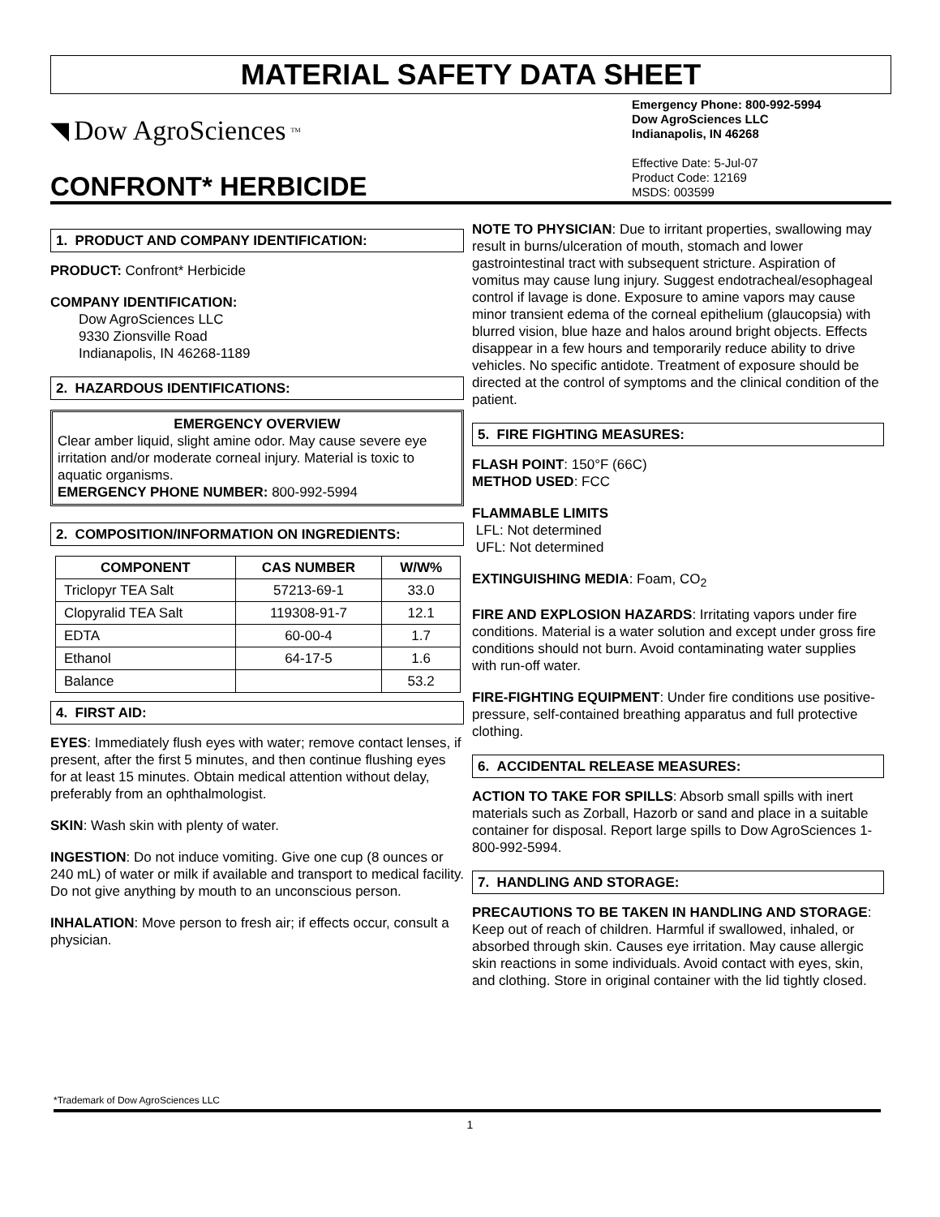MATERIAL SAFETY DATA SHEET
◥ Dow AgroSciences<sup>TM</sup>
CONFRONT* HERBICIDE
Emergency Phone: 800-992-5994
Dow AgroSciences LLC
Indianapolis, IN 46268
Effective Date: 5-Jul-07
Product Code: 12169
MSDS: 003599
1. PRODUCT AND COMPANY IDENTIFICATION:
PRODUCT: Confront* Herbicide
COMPANY IDENTIFICATION:
Dow AgroSciences LLC
9330 Zionsville Road
Indianapolis, IN 46268-1189
2. HAZARDOUS IDENTIFICATIONS:
EMERGENCY OVERVIEW
Clear amber liquid, slight amine odor. May cause severe eye irritation and/or moderate corneal injury. Material is toxic to aquatic organisms.
EMERGENCY PHONE NUMBER: 800-992-5994
2. COMPOSITION/INFORMATION ON INGREDIENTS:
| COMPONENT | CAS NUMBER | W/W% |
| --- | --- | --- |
| Triclopyr TEA Salt | 57213-69-1 | 33.0 |
| Clopyralid TEA Salt | 119308-91-7 | 12.1 |
| EDTA | 60-00-4 | 1.7 |
| Ethanol | 64-17-5 | 1.6 |
| Balance | | 53.2 |
4. FIRST AID:
EYES: Immediately flush eyes with water; remove contact lenses, if present, after the first 5 minutes, and then continue flushing eyes for at least 15 minutes. Obtain medical attention without delay, preferably from an ophthalmologist.
SKIN: Wash skin with plenty of water.
INGESTION: Do not induce vomiting. Give one cup (8 ounces or 240 mL) of water or milk if available and transport to medical facility. Do not give anything by mouth to an unconscious person.
INHALATION: Move person to fresh air; if effects occur, consult a physician.
NOTE TO PHYSICIAN: Due to irritant properties, swallowing may result in burns/ulceration of mouth, stomach and lower gastrointestinal tract with subsequent stricture. Aspiration of vomitus may cause lung injury. Suggest endotracheal/esophageal control if lavage is done. Exposure to amine vapors may cause minor transient edema of the corneal epithelium (glaucopsia) with blurred vision, blue haze and halos around bright objects. Effects disappear in a few hours and temporarily reduce ability to drive vehicles. No specific antidote. Treatment of exposure should be directed at the control of symptoms and the clinical condition of the patient.
5. FIRE FIGHTING MEASURES:
FLASH POINT: 150°F (66C)
METHOD USED: FCC
FLAMMABLE LIMITS
LFL: Not determined
UFL: Not determined
EXTINGUISHING MEDIA: Foam, CO<sub>2</sub>
FIRE AND EXPLOSION HAZARDS: Irritating vapors under fire conditions. Material is a water solution and except under gross fire conditions should not burn. Avoid contaminating water supplies with run-off water.
FIRE-FIGHTING EQUIPMENT: Under fire conditions use positive-pressure, self-contained breathing apparatus and full protective clothing.
6. ACCIDENTAL RELEASE MEASURES:
ACTION TO TAKE FOR SPILLS: Absorb small spills with inert materials such as Zorball, Hazorb or sand and place in a suitable container for disposal. Report large spills to Dow AgroSciences 1-800-992-5994.
7. HANDLING AND STORAGE:
PRECAUTIONS TO BE TAKEN IN HANDLING AND STORAGE: Keep out of reach of children. Harmful if swallowed, inhaled, or absorbed through skin. Causes eye irritation. May cause allergic skin reactions in some individuals. Avoid contact with eyes, skin, and clothing. Store in original container with the lid tightly closed.
*Trademark of Dow AgroSciences LLC
1